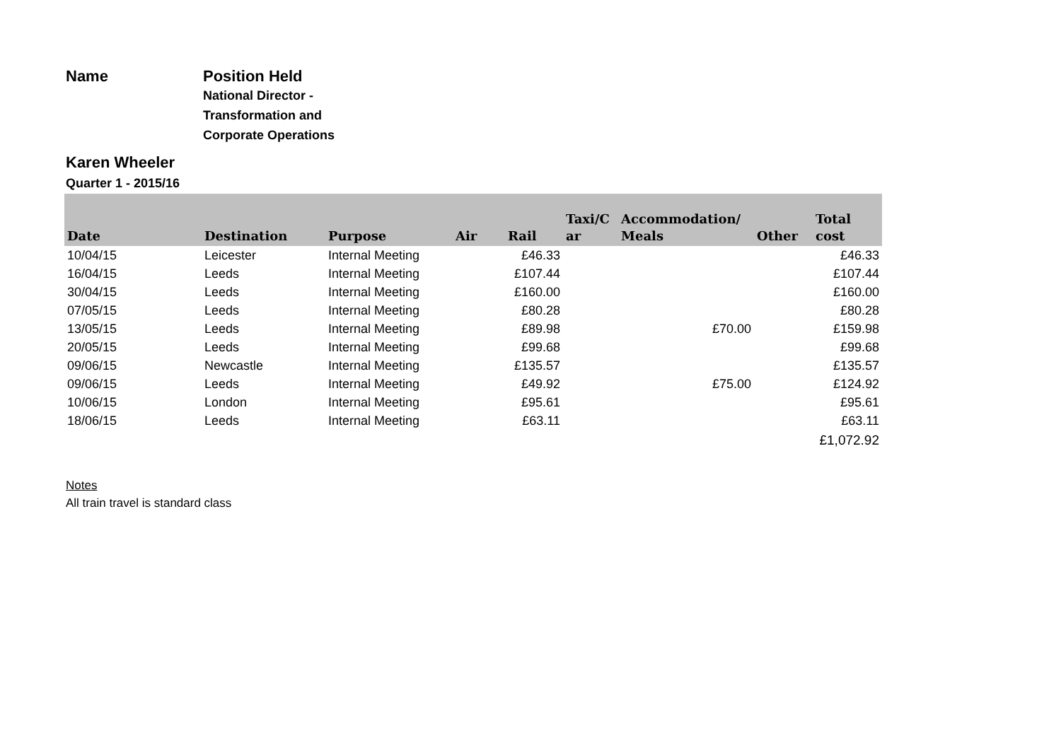Name
Karen Wheeler
Position Held
National Director - Transformation and Corporate Operations
Quarter 1 - 2015/16
| Date | Destination | Purpose | Air | Rail | Taxi/C ar | Accommodation/ Meals | Other | Total cost |
| --- | --- | --- | --- | --- | --- | --- | --- | --- |
| 10/04/15 | Leicester | Internal Meeting | | £46.33 | | | | £46.33 |
| 16/04/15 | Leeds | Internal Meeting | | £107.44 | | | | £107.44 |
| 30/04/15 | Leeds | Internal Meeting | | £160.00 | | | | £160.00 |
| 07/05/15 | Leeds | Internal Meeting | | £80.28 | | | | £80.28 |
| 13/05/15 | Leeds | Internal Meeting | | £89.98 | | £70.00 | | £159.98 |
| 20/05/15 | Leeds | Internal Meeting | | £99.68 | | | | £99.68 |
| 09/06/15 | Newcastle | Internal Meeting | | £135.57 | | | | £135.57 |
| 09/06/15 | Leeds | Internal Meeting | | £49.92 | | £75.00 | | £124.92 |
| 10/06/15 | London | Internal Meeting | | £95.61 | | | | £95.61 |
| 18/06/15 | Leeds | Internal Meeting | | £63.11 | | | | £63.11 |
| | | | | | | | | £1,072.92 |
Notes
All train travel is standard class